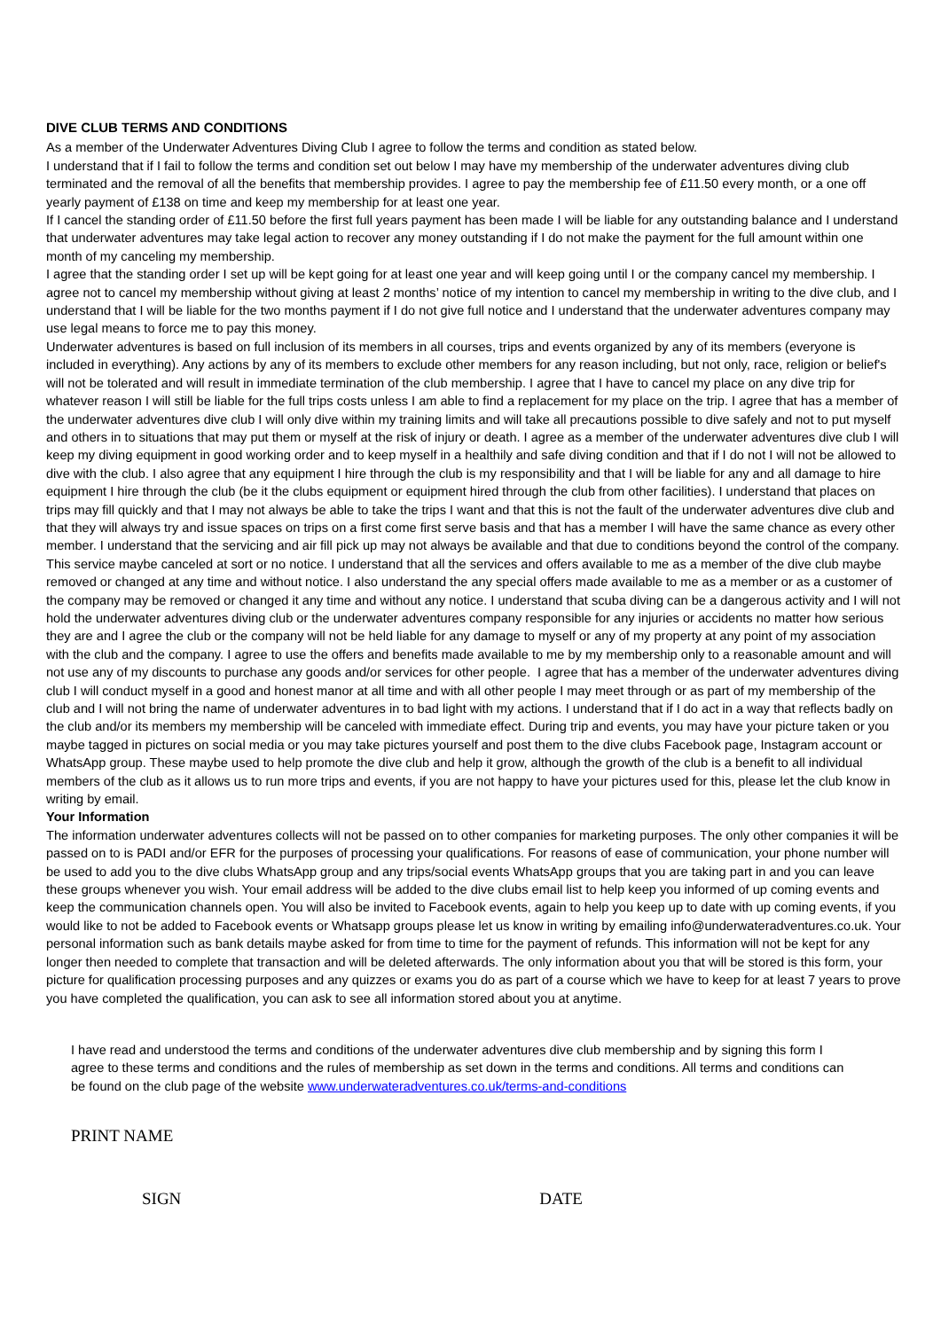DIVE CLUB TERMS AND CONDITIONS
As a member of the Underwater Adventures Diving Club I agree to follow the terms and condition as stated below.
I understand that if I fail to follow the terms and condition set out below I may have my membership of the underwater adventures diving club terminated and the removal of all the benefits that membership provides. I agree to pay the membership fee of £11.50 every month, or a one off yearly payment of £138 on time and keep my membership for at least one year.
If I cancel the standing order of £11.50 before the first full years payment has been made I will be liable for any outstanding balance and I understand that underwater adventures may take legal action to recover any money outstanding if I do not make the payment for the full amount within one month of my canceling my membership.
I agree that the standing order I set up will be kept going for at least one year and will keep going until I or the company cancel my membership. I agree not to cancel my membership without giving at least 2 months’ notice of my intention to cancel my membership in writing to the dive club, and I understand that I will be liable for the two months payment if I do not give full notice and I understand that the underwater adventures company may use legal means to force me to pay this money.
Underwater adventures is based on full inclusion of its members in all courses, trips and events organized by any of its members (everyone is included in everything). Any actions by any of its members to exclude other members for any reason including, but not only, race, religion or belief's will not be tolerated and will result in immediate termination of the club membership. I agree that I have to cancel my place on any dive trip for whatever reason I will still be liable for the full trips costs unless I am able to find a replacement for my place on the trip. I agree that has a member of the underwater adventures dive club I will only dive within my training limits and will take all precautions possible to dive safely and not to put myself and others in to situations that may put them or myself at the risk of injury or death. I agree as a member of the underwater adventures dive club I will keep my diving equipment in good working order and to keep myself in a healthily and safe diving condition and that if I do not I will not be allowed to dive with the club. I also agree that any equipment I hire through the club is my responsibility and that I will be liable for any and all damage to hire equipment I hire through the club (be it the clubs equipment or equipment hired through the club from other facilities). I understand that places on trips may fill quickly and that I may not always be able to take the trips I want and that this is not the fault of the underwater adventures dive club and that they will always try and issue spaces on trips on a first come first serve basis and that has a member I will have the same chance as every other member. I understand that the servicing and air fill pick up may not always be available and that due to conditions beyond the control of the company. This service maybe canceled at sort or no notice. I understand that all the services and offers available to me as a member of the dive club maybe removed or changed at any time and without notice. I also understand the any special offers made available to me as a member or as a customer of the company may be removed or changed it any time and without any notice. I understand that scuba diving can be a dangerous activity and I will not hold the underwater adventures diving club or the underwater adventures company responsible for any injuries or accidents no matter how serious they are and I agree the club or the company will not be held liable for any damage to myself or any of my property at any point of my association with the club and the company. I agree to use the offers and benefits made available to me by my membership only to a reasonable amount and will not use any of my discounts to purchase any goods and/or services for other people. I agree that has a member of the underwater adventures diving club I will conduct myself in a good and honest manor at all time and with all other people I may meet through or as part of my membership of the club and I will not bring the name of underwater adventures in to bad light with my actions. I understand that if I do act in a way that reflects badly on the club and/or its members my membership will be canceled with immediate effect. During trip and events, you may have your picture taken or you maybe tagged in pictures on social media or you may take pictures yourself and post them to the dive clubs Facebook page, Instagram account or WhatsApp group. These maybe used to help promote the dive club and help it grow, although the growth of the club is a benefit to all individual members of the club as it allows us to run more trips and events, if you are not happy to have your pictures used for this, please let the club know in writing by email.
Your Information
The information underwater adventures collects will not be passed on to other companies for marketing purposes. The only other companies it will be passed on to is PADI and/or EFR for the purposes of processing your qualifications. For reasons of ease of communication, your phone number will be used to add you to the dive clubs WhatsApp group and any trips/social events WhatsApp groups that you are taking part in and you can leave these groups whenever you wish. Your email address will be added to the dive clubs email list to help keep you informed of up coming events and keep the communication channels open. You will also be invited to Facebook events, again to help you keep up to date with up coming events, if you would like to not be added to Facebook events or Whatsapp groups please let us know in writing by emailing info@underwateradventures.co.uk. Your personal information such as bank details maybe asked for from time to time for the payment of refunds. This information will not be kept for any longer then needed to complete that transaction and will be deleted afterwards. The only information about you that will be stored is this form, your picture for qualification processing purposes and any quizzes or exams you do as part of a course which we have to keep for at least 7 years to prove you have completed the qualification, you can ask to see all information stored about you at anytime.
I have read and understood the terms and conditions of the underwater adventures dive club membership and by signing this form I agree to these terms and conditions and the rules of membership as set down in the terms and conditions. All terms and conditions can be found on the club page of the website www.underwateradventures.co.uk/terms-and-conditions
PRINT NAME
SIGN DATE